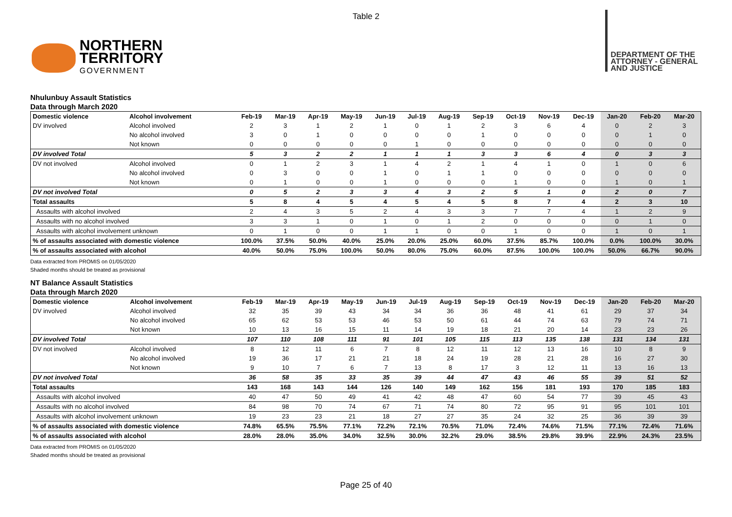Table 2
NORTHERN
TERRITORY
GOVERNMENT
DEPARTMENT OF THE
ATTORNEY - GENERAL
AND JUSTICE
Nhulunbuy Assault Statistics
Data through March 2020
| Domestic violence | Alcohol involvement | Feb-19 | Mar-19 | Apr-19 | May-19 | Jun-19 | Jul-19 | Aug-19 | Sep-19 | Oct-19 | Nov-19 | Dec-19 | Jan-20 | Feb-20 | Mar-20 |
| --- | --- | --- | --- | --- | --- | --- | --- | --- | --- | --- | --- | --- | --- | --- | --- |
| DV involved | Alcohol involved | 2 | 3 | 1 | 2 | 1 | 0 | 1 | 2 | 3 | 6 | 4 | 0 | 2 | 3 |
| | No alcohol involved | 3 | 0 | 1 | 0 | 0 | 0 | 0 | 1 | 0 | 0 | 0 | 0 | 1 | 0 |
| | Not known | 0 | 0 | 0 | 0 | 0 | 1 | 0 | 0 | 0 | 0 | 0 | 0 | 0 | 0 |
| DV involved Total | | 5 | 3 | 2 | 2 | 1 | 1 | 1 | 3 | 3 | 6 | 4 | 0 | 3 | 3 |
| DV not involved | Alcohol involved | 0 | 1 | 2 | 3 | 1 | 4 | 2 | 1 | 4 | 1 | 0 | 1 | 0 | 6 |
| | No alcohol involved | 0 | 3 | 0 | 0 | 1 | 0 | 1 | 1 | 0 | 0 | 0 | 0 | 0 | 0 |
| | Not known | 0 | 1 | 0 | 0 | 1 | 0 | 0 | 0 | 1 | 0 | 0 | 1 | 0 | 1 |
| DV not involved Total | | 0 | 5 | 2 | 3 | 3 | 4 | 3 | 2 | 5 | 1 | 0 | 2 | 0 | 7 |
| Total assaults | | 5 | 8 | 4 | 5 | 4 | 5 | 4 | 5 | 8 | 7 | 4 | 2 | 3 | 10 |
| Assaults with alcohol involved | | 2 | 4 | 3 | 5 | 2 | 4 | 3 | 3 | 7 | 7 | 4 | 1 | 2 | 9 |
| Assaults with no alcohol involved | | 3 | 3 | 1 | 0 | 1 | 0 | 1 | 2 | 0 | 0 | 0 | 0 | 1 | 0 |
| Assaults with alcohol involvement unknown | | 0 | 1 | 0 | 0 | 1 | 1 | 0 | 0 | 1 | 0 | 0 | 1 | 0 | 1 |
| % of assaults associated with domestic violence | | 100.0% | 37.5% | 50.0% | 40.0% | 25.0% | 20.0% | 25.0% | 60.0% | 37.5% | 85.7% | 100.0% | 0.0% | 100.0% | 30.0% |
| % of assaults associated with alcohol | | 40.0% | 50.0% | 75.0% | 100.0% | 50.0% | 80.0% | 75.0% | 60.0% | 87.5% | 100.0% | 100.0% | 50.0% | 66.7% | 90.0% |
Data extracted from PROMIS on 01/05/2020
Shaded months should be treated as provisional
NT Balance Assault Statistics
Data through March 2020
| Domestic violence | Alcohol involvement | Feb-19 | Mar-19 | Apr-19 | May-19 | Jun-19 | Jul-19 | Aug-19 | Sep-19 | Oct-19 | Nov-19 | Dec-19 | Jan-20 | Feb-20 | Mar-20 |
| --- | --- | --- | --- | --- | --- | --- | --- | --- | --- | --- | --- | --- | --- | --- | --- |
| DV involved | Alcohol involved | 32 | 35 | 39 | 43 | 34 | 34 | 36 | 36 | 48 | 41 | 61 | 29 | 37 | 34 |
| | No alcohol involved | 65 | 62 | 53 | 53 | 46 | 53 | 50 | 61 | 44 | 74 | 63 | 79 | 74 | 71 |
| | Not known | 10 | 13 | 16 | 15 | 11 | 14 | 19 | 18 | 21 | 20 | 14 | 23 | 23 | 26 |
| DV involved Total | | 107 | 110 | 108 | 111 | 91 | 101 | 105 | 115 | 113 | 135 | 138 | 131 | 134 | 131 |
| DV not involved | Alcohol involved | 8 | 12 | 11 | 6 | 7 | 8 | 12 | 11 | 12 | 13 | 16 | 10 | 8 | 9 |
| | No alcohol involved | 19 | 36 | 17 | 21 | 21 | 18 | 24 | 19 | 28 | 21 | 28 | 16 | 27 | 30 |
| | Not known | 9 | 10 | 7 | 6 | 7 | 13 | 8 | 17 | 3 | 12 | 11 | 13 | 16 | 13 |
| DV not involved Total | | 36 | 58 | 35 | 33 | 35 | 39 | 44 | 47 | 43 | 46 | 55 | 39 | 51 | 52 |
| Total assaults | | 143 | 168 | 143 | 144 | 126 | 140 | 149 | 162 | 156 | 181 | 193 | 170 | 185 | 183 |
| Assaults with alcohol involved | | 40 | 47 | 50 | 49 | 41 | 42 | 48 | 47 | 60 | 54 | 77 | 39 | 45 | 43 |
| Assaults with no alcohol involved | | 84 | 98 | 70 | 74 | 67 | 71 | 74 | 80 | 72 | 95 | 91 | 95 | 101 | 101 |
| Assaults with alcohol involvement unknown | | 19 | 23 | 23 | 21 | 18 | 27 | 27 | 35 | 24 | 32 | 25 | 36 | 39 | 39 |
| % of assaults associated with domestic violence | | 74.8% | 65.5% | 75.5% | 77.1% | 72.2% | 72.1% | 70.5% | 71.0% | 72.4% | 74.6% | 71.5% | 77.1% | 72.4% | 71.6% |
| % of assaults associated with alcohol | | 28.0% | 28.0% | 35.0% | 34.0% | 32.5% | 30.0% | 32.2% | 29.0% | 38.5% | 29.8% | 39.9% | 22.9% | 24.3% | 23.5% |
Data extracted from PROMIS on 01/05/2020
Shaded months should be treated as provisional
Page 25 of 40